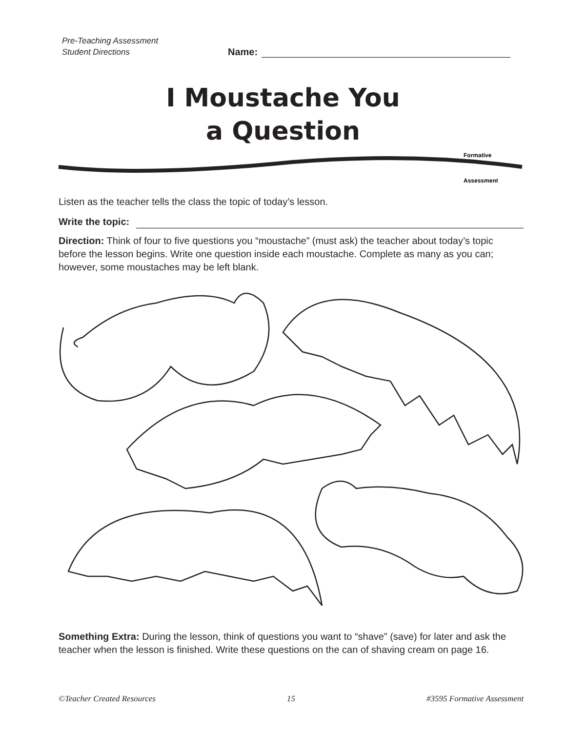Pre-Teaching Assessment
Student Directions
Name:
I Moustache You
a Question
Formative
Assessment
Listen as the teacher tells the class the topic of today’s lesson.
Write the topic:
Direction: Think of four to five questions you “moustache” (must ask) the teacher about today’s topic before the lesson begins. Write one question inside each moustache. Complete as many as you can; however, some moustaches may be left blank.
Something Extra: During the lesson, think of questions you want to “shave” (save) for later and ask the teacher when the lesson is finished. Write these questions on the can of shaving cream on page 16.
©Teacher Created Resources 15 #3595 Formative Assessment